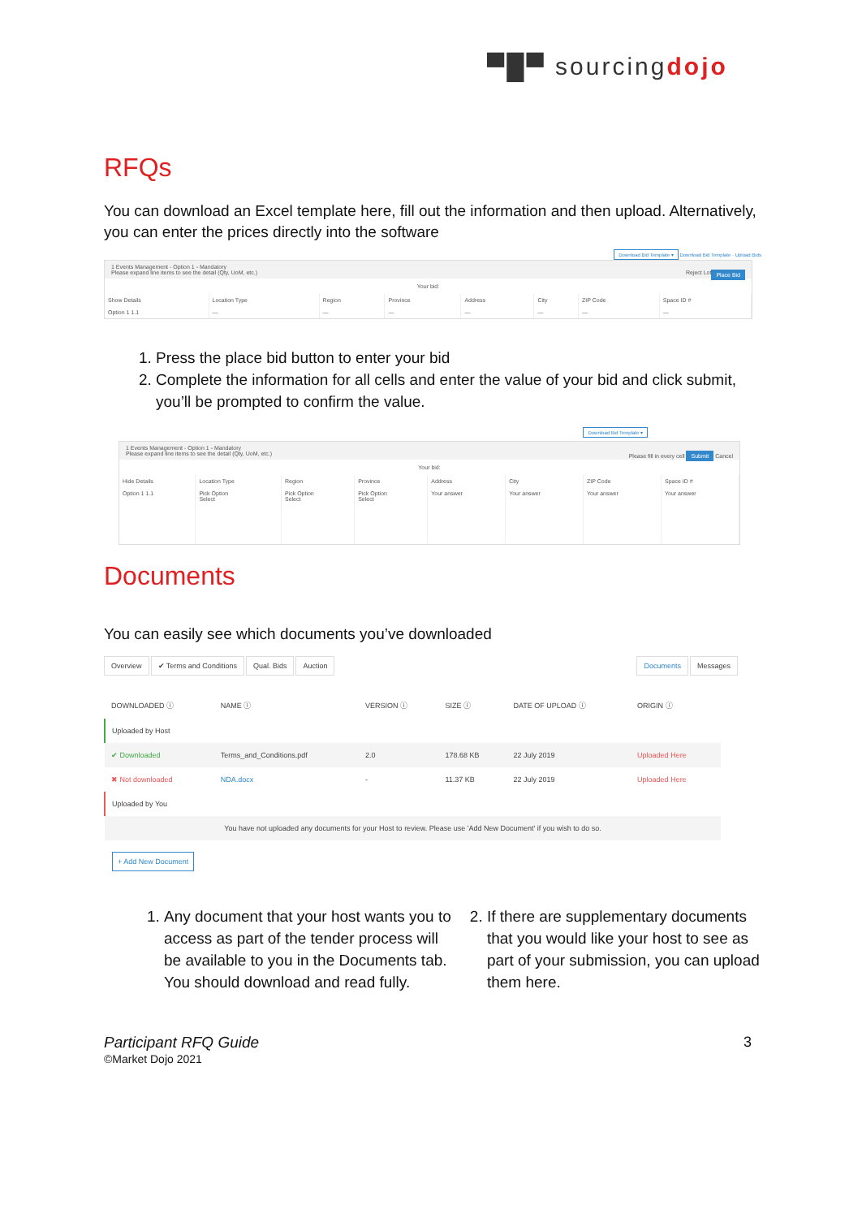▀█▀ sourcingdojo
RFQs
You can download an Excel template here, fill out the information and then upload. Alternatively, you can enter the prices directly into the software
Download Bid Template ▾ Download Bid Template · Upload Bids
1 Events Management - Option 1 - Mandatory
Please expand line items to see the detail (Qty, UoM, etc.) Place Bid Reject Lot
Your bid:
| Show Details | Location Type | Region | Province | Address | City | ZIP Code | Space ID # |
| --- | --- | --- | --- | --- | --- | --- | --- |
| Option 1 1.1 | — | — | — | — | — | — | — |
1. Press the place bid button to enter your bid
2. Complete the information for all cells and enter the value of your bid and click submit, you’ll be prompted to confirm the value.
Download Bid Template ▾
1 Events Management - Option 1 - Mandatory
Please expand line items to see the detail (Qty, UoM, etc.) Please fill in every cell Submit Cancel
Your bid:
| Hide Details | Location Type | Region | Province | Address | City | ZIP Code | Space ID # |
| --- | --- | --- | --- | --- | --- | --- | --- |
| Option 1 1.1 | Pick Option Select | Pick Option Select | Pick Option Select | Your answer | Your answer | Your answer | Your answer |
Documents
You can easily see which documents you’ve downloaded
Overview ✔ Terms and Conditions Qual. Bids Auction Documents Messages
| DOWNLOADED ⓘ | NAME ⓘ | VERSION ⓘ | SIZE ⓘ | DATE OF UPLOAD ⓘ | ORIGIN ⓘ |
| --- | --- | --- | --- | --- | --- |
| Uploaded by Host | | | | | |
| ✔ Downloaded | Terms_and_Conditions.pdf | 2.0 | 178.68 KB | 22 July 2019 | Uploaded Here |
| ✖ Not downloaded | NDA.docx | - | 11.37 KB | 22 July 2019 | Uploaded Here |
| Uploaded by You | | | | | |
| You have not uploaded any documents for your Host to review. Please use 'Add New Document' if you wish to do so. | | | | | |
+ Add New Document
1. Any document that your host wants you to access as part of the tender process will be available to you in the Documents tab. You should download and read fully.
2. If there are supplementary documents that you would like your host to see as part of your submission, you can upload them here.
Participant RFQ Guide
©Market Dojo 2021
3